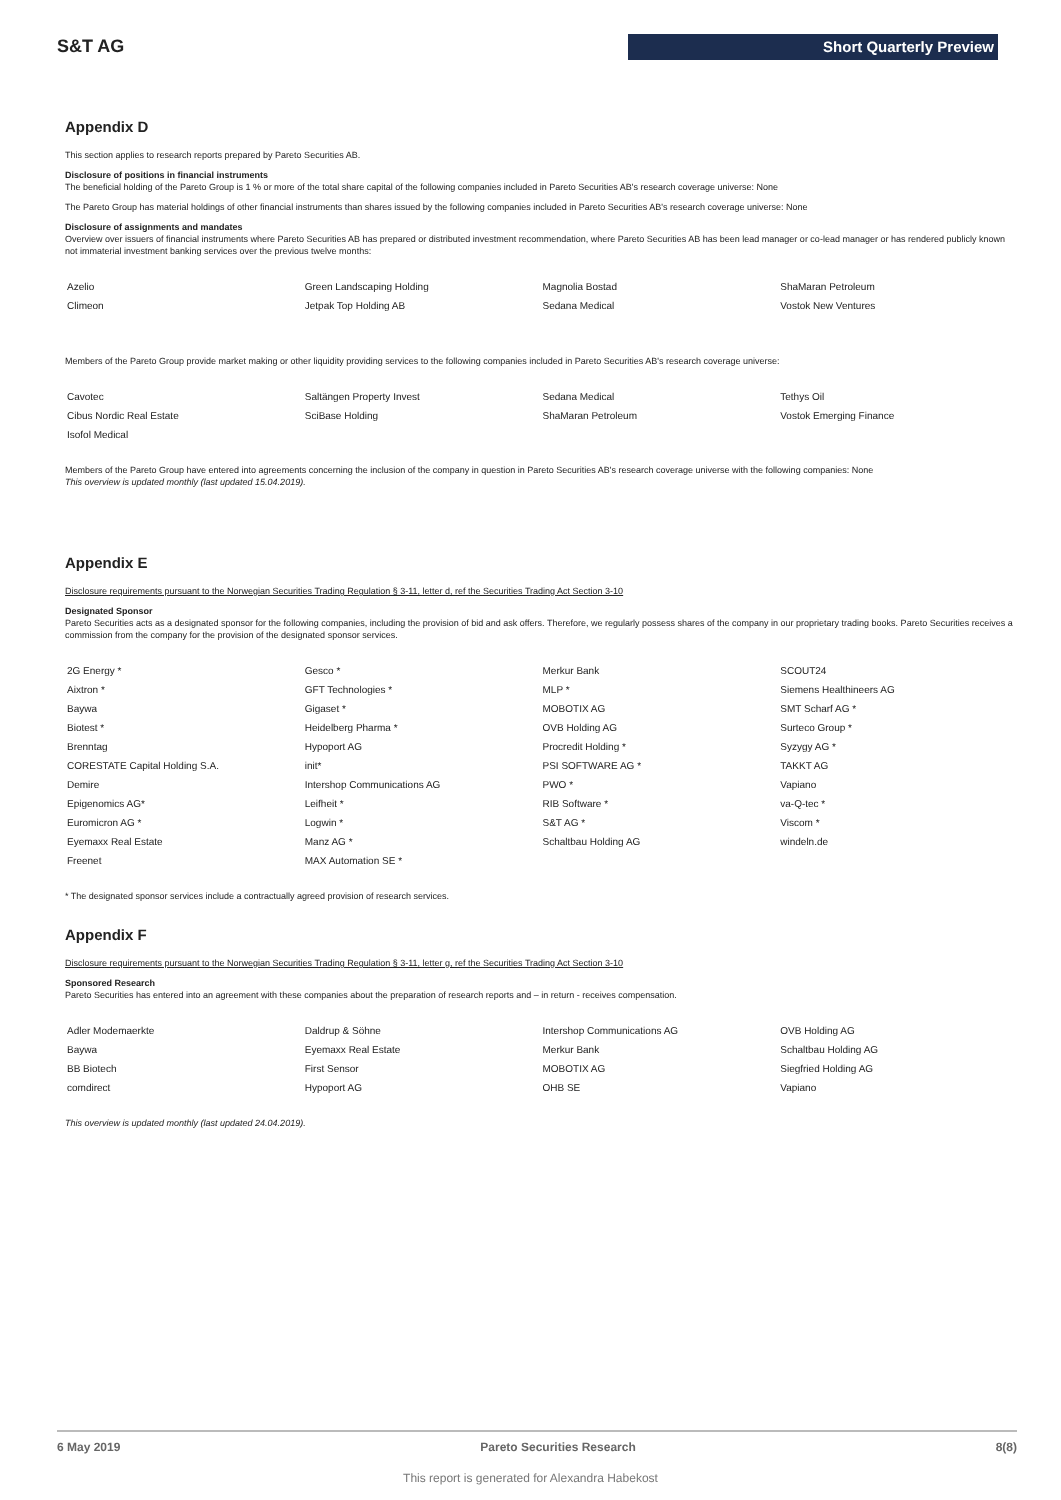S&T AG Short Quarterly Preview
Appendix D
This section applies to research reports prepared by Pareto Securities AB.
Disclosure of positions in financial instruments
The beneficial holding of the Pareto Group is 1 % or more of the total share capital of the following companies included in Pareto Securities AB's research coverage universe: None
The Pareto Group has material holdings of other financial instruments than shares issued by the following companies included in Pareto Securities AB's research coverage universe: None
Disclosure of assignments and mandates
Overview over issuers of financial instruments where Pareto Securities AB has prepared or distributed investment recommendation, where Pareto Securities AB has been lead manager or co-lead manager or has rendered publicly known not immaterial investment banking services over the previous twelve months:
| Azelio | Green Landscaping Holding | Magnolia Bostad | ShaMaran Petroleum |
| Climeon | Jetpak Top Holding AB | Sedana Medical | Vostok New Ventures |
Members of the Pareto Group provide market making or other liquidity providing services to the following companies included in Pareto Securities AB's research coverage universe:
| Cavotec | Saltängen Property Invest | Sedana Medical | Tethys Oil |
| Cibus Nordic Real Estate | SciBase Holding | ShaMaran Petroleum | Vostok Emerging Finance |
| Isofol Medical | | | |
Members of the Pareto Group have entered into agreements concerning the inclusion of the company in question in Pareto Securities AB's research coverage universe with the following companies: None
This overview is updated monthly (last updated 15.04.2019).
Appendix E
Disclosure requirements pursuant to the Norwegian Securities Trading Regulation § 3-11, letter d, ref the Securities Trading Act Section 3-10
Designated Sponsor
Pareto Securities acts as a designated sponsor for the following companies, including the provision of bid and ask offers. Therefore, we regularly possess shares of the company in our proprietary trading books. Pareto Securities receives a commission from the company for the provision of the designated sponsor services.
| 2G Energy * | Gesco * | Merkur Bank | SCOUT24 |
| Aixtron * | GFT Technologies * | MLP * | Siemens Healthineers AG |
| Baywa | Gigaset * | MOBOTIX AG | SMT Scharf AG * |
| Biotest * | Heidelberg Pharma * | OVB Holding AG | Surteco Group * |
| Brenntag | Hypoport AG | Procredit Holding * | Syzygy AG * |
| CORESTATE Capital Holding S.A. | init* | PSI SOFTWARE AG * | TAKKT AG |
| Demire | Intershop Communications AG | PWO * | Vapiano |
| Epigenomics AG* | Leifheit * | RIB Software * | va-Q-tec * |
| Euromicron AG * | Logwin * | S&T AG * | Viscom * |
| Eyemaxx Real Estate | Manz AG * | Schaltbau Holding AG | windeln.de |
| Freenet | MAX Automation SE * | | |
* The designated sponsor services include a contractually agreed provision of research services.
Appendix F
Disclosure requirements pursuant to the Norwegian Securities Trading Regulation § 3-11, letter g, ref the Securities Trading Act Section 3-10
Sponsored Research
Pareto Securities has entered into an agreement with these companies about the preparation of research reports and – in return - receives compensation.
| Adler Modemaerkte | Daldrup & Söhne | Intershop Communications AG | OVB Holding AG |
| Baywa | Eyemaxx Real Estate | Merkur Bank | Schaltbau Holding AG |
| BB Biotech | First Sensor | MOBOTIX AG | Siegfried Holding AG |
| comdirect | Hypoport AG | OHB SE | Vapiano |
This overview is updated monthly (last updated 24.04.2019).
6 May 2019 Pareto Securities Research 8(8)
This report is generated for Alexandra Habekost